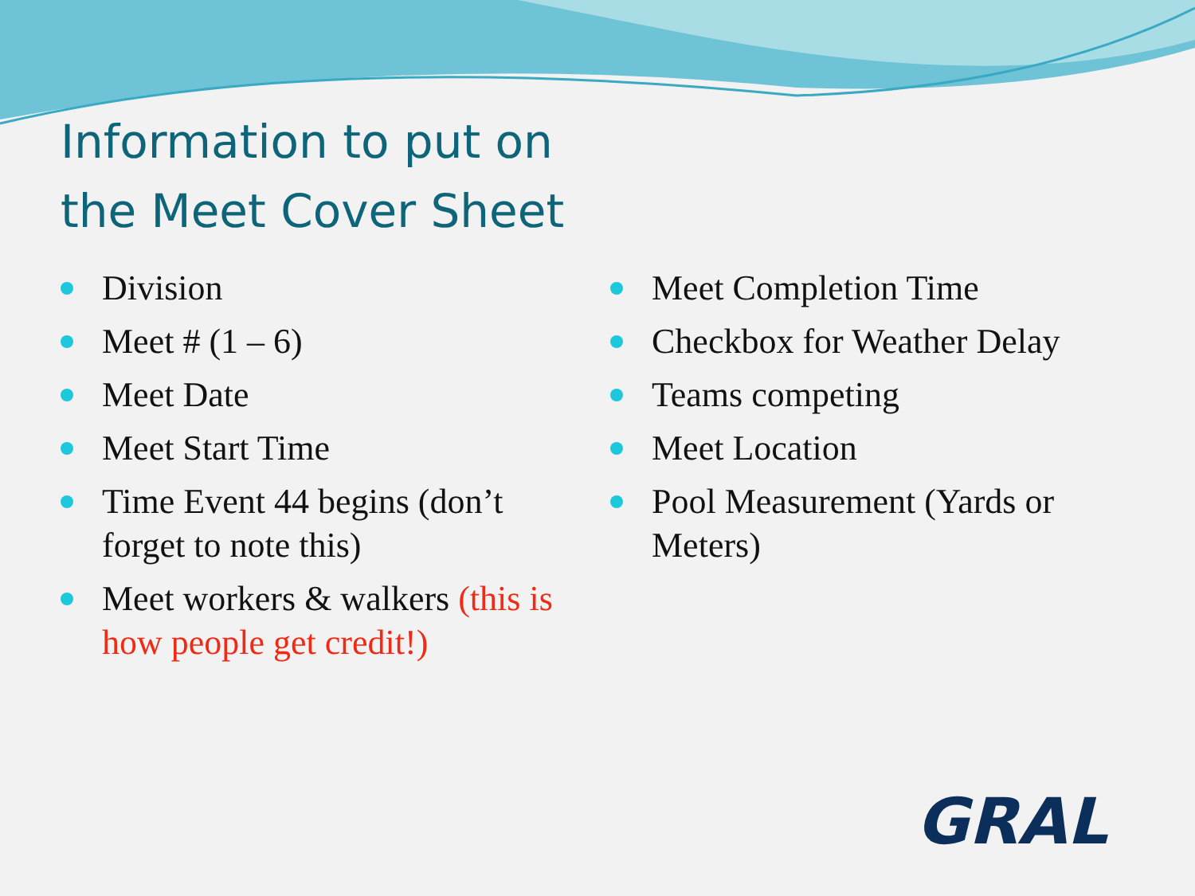Information to put on
the Meet Cover Sheet
Division
Meet # (1 – 6)
Meet Date
Meet Start Time
Time Event 44 begins (don’t forget to note this)
Meet workers & walkers (this is how people get credit!)
Meet Completion Time
Checkbox for Weather Delay
Teams competing
Meet Location
Pool Measurement (Yards or Meters)
GRAL